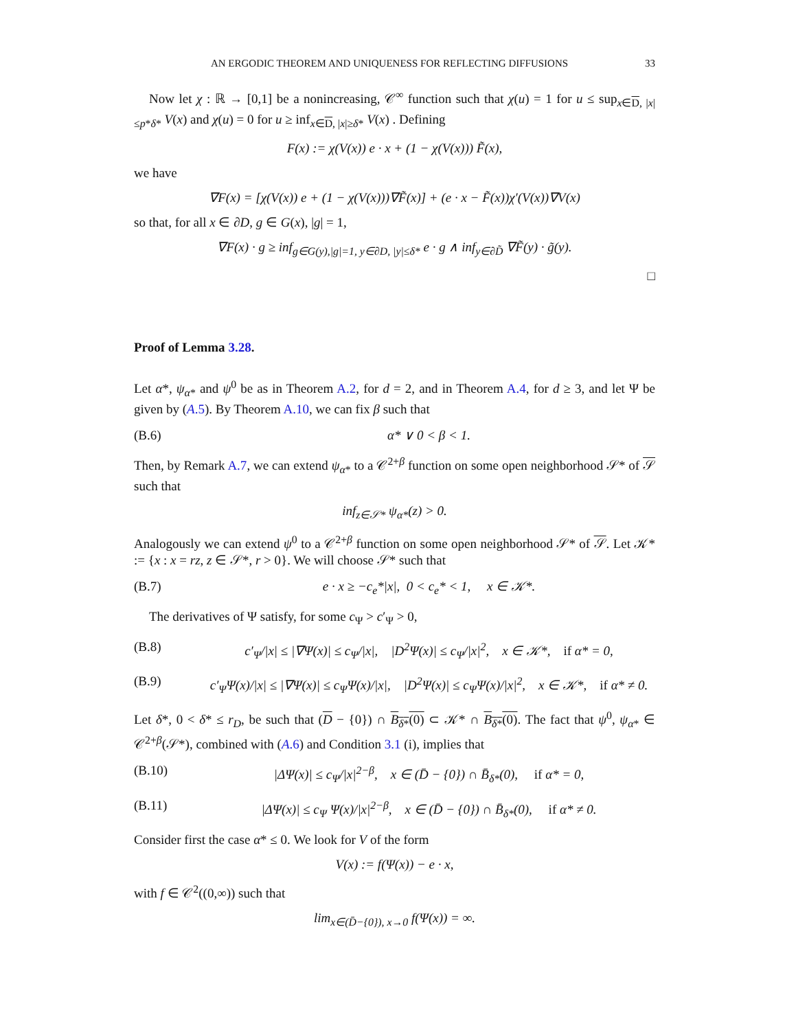AN ERGODIC THEOREM AND UNIQUENESS FOR REFLECTING DIFFUSIONS 33
Now let χ : ℝ → [0,1] be a nonincreasing, 𝒞<sup>∞</sup> function such that χ(u) = 1 for u ≤ sup<sub>x∈D, |x|≤p*δ*</sub> V(x) and χ(u) = 0 for u ≥ inf<sub>x∈D, |x|≥δ*</sub> V(x) . Defining
F(x) := χ(V(x)) e · x + (1 − χ(V(x))) F̃(x),
we have
∇F(x) = [χ(V(x)) e + (1 − χ(V(x)))∇F̃(x)] + (e · x − F̃(x))χ′(V(x))∇V(x)
so that, for all x ∈ ∂D, g ∈ G(x), |g| = 1,
∇F(x) · g ≥ inf<sub>g∈G(y),|g|=1, y∈∂D, |y|≤δ*</sub> e · g ∧ inf<sub>y∈∂D̃</sub> ∇F̃(y) · g̃(y).
□
Proof of Lemma 3.28.
Let α*, ψ<sub>α*</sub> and ψ<sup>0</sup> be as in Theorem A.2, for d = 2, and in Theorem A.4, for d ≥ 3, and let Ψ be given by (A.5). By Theorem A.10, we can fix β such that
(B.6) α* ∨ 0 < β < 1.
Then, by Remark A.7, we can extend ψ<sub>α*</sub> to a 𝒞<sup>2+β</sup> function on some open neighborhood 𝒮* of 𝒮 such that
inf<sub>z∈𝒮*</sub> ψ<sub>α*</sub>(z) > 0.
Analogously we can extend ψ<sup>0</sup> to a 𝒞<sup>2+β</sup> function on some open neighborhood 𝒮* of 𝒮. Let 𝒦* := {x : x = rz, z ∈ 𝒮*, r > 0}. We will choose 𝒮* such that
(B.7) e · x ≥ −c<sub>e</sub>*|x|, 0 < c<sub>e</sub>* < 1, x ∈ 𝒦*.
The derivatives of Ψ satisfy, for some c<sub>Ψ</sub> > c′<sub>Ψ</sub> > 0,
(B.8) c′<sub>Ψ</sub>/|x| ≤ |∇Ψ(x)| ≤ c<sub>Ψ</sub>/|x|, |D<sup>2</sup>Ψ(x)| ≤ c<sub>Ψ</sub>/|x|<sup>2</sup>, x ∈ 𝒦*, if α* = 0,
(B.9) c′<sub>Ψ</sub>Ψ(x)/|x| ≤ |∇Ψ(x)| ≤ c<sub>Ψ</sub>Ψ(x)/|x|, |D<sup>2</sup>Ψ(x)| ≤ c<sub>Ψ</sub>Ψ(x)/|x|<sup>2</sup>, x ∈ 𝒦*, if α* ≠ 0.
Let δ*, 0 < δ* ≤ r<sub>D</sub>, be such that (D − {0}) ∩ B<sub>δ*</sub>(0) ⊂ 𝒦* ∩ B<sub>δ*</sub>(0). The fact that ψ<sup>0</sup>, ψ<sub>α*</sub> ∈ 𝒞<sup>2+β</sup>(𝒮*), combined with (A.6) and Condition 3.1 (i), implies that
(B.10) |ΔΨ(x)| ≤ c<sub>Ψ</sub>/|x|<sup>2−β</sup>, x ∈ (D̄ − {0}) ∩ B̄<sub>δ*</sub>(0), if α* = 0,
(B.11) |ΔΨ(x)| ≤ c<sub>Ψ</sub> Ψ(x)/|x|<sup>2−β</sup>, x ∈ (D̄ − {0}) ∩ B̄<sub>δ*</sub>(0), if α* ≠ 0.
Consider first the case α* ≤ 0. We look for V of the form
V(x) := f(Ψ(x)) − e · x,
with f ∈ 𝒞<sup>2</sup>((0,∞)) such that
lim<sub>x∈(D̄−{0}), x→0</sub> f(Ψ(x)) = ∞.